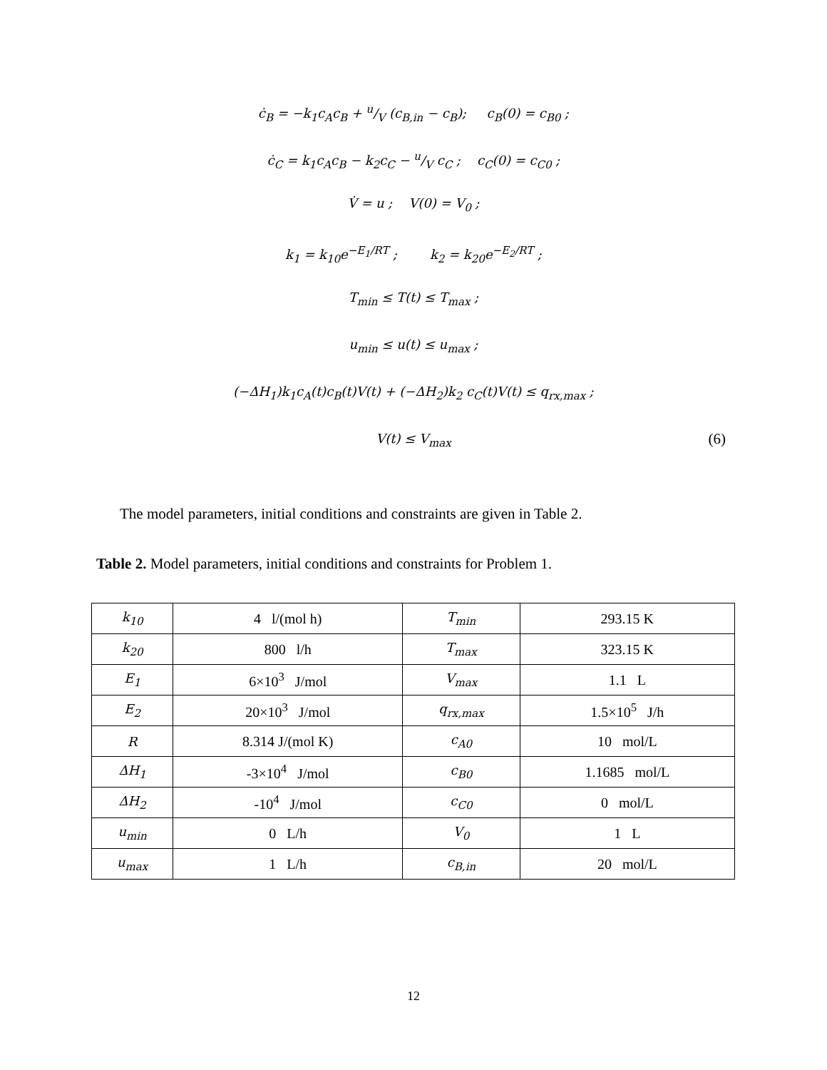ċ<sub>B</sub> = −k<sub>1</sub>c<sub>A</sub>c<sub>B</sub> + u/V (c<sub>B,in</sub> − c<sub>B</sub>); c<sub>B</sub>(0) = c<sub>B0</sub> ;
ċ<sub>C</sub> = k<sub>1</sub>c<sub>A</sub>c<sub>B</sub> − k<sub>2</sub>c<sub>C</sub> − u/V c<sub>C</sub> ; c<sub>C</sub>(0) = c<sub>C0</sub> ;
V̇ = u ; V(0) = V<sub>0</sub> ;
k<sub>1</sub> = k<sub>10</sub>e<sup>−E<sub>1</sub>/RT</sup> ; k<sub>2</sub> = k<sub>20</sub>e<sup>−E<sub>2</sub>/RT</sup> ;
T<sub>min</sub> ≤ T(t) ≤ T<sub>max</sub> ;
u<sub>min</sub> ≤ u(t) ≤ u<sub>max</sub> ;
(−ΔH<sub>1</sub>)k<sub>1</sub>c<sub>A</sub>(t)c<sub>B</sub>(t)V(t) + (−ΔH<sub>2</sub>)k<sub>2</sub> c<sub>C</sub>(t)V(t) ≤ q<sub>rx,max</sub> ;
V(t) ≤ V<sub>max</sub> (6)
The model parameters, initial conditions and constraints are given in Table 2.
Table 2. Model parameters, initial conditions and constraints for Problem 1.
| k<sub>10</sub> | 4 l/(mol h) | T<sub>min</sub> | 293.15 K |
| k<sub>20</sub> | 800 l/h | T<sub>max</sub> | 323.15 K |
| E<sub>1</sub> | 6×10<sup>3</sup> J/mol | V<sub>max</sub> | 1.1 L |
| E<sub>2</sub> | 20×10<sup>3</sup> J/mol | q<sub>rx,max</sub> | 1.5×10<sup>5</sup> J/h |
| R | 8.314 J/(mol K) | c<sub>A0</sub> | 10 mol/L |
| ΔH<sub>1</sub> | -3×10<sup>4</sup> J/mol | c<sub>B0</sub> | 1.1685 mol/L |
| ΔH<sub>2</sub> | -10<sup>4</sup> J/mol | c<sub>C0</sub> | 0 mol/L |
| u<sub>min</sub> | 0 L/h | V<sub>0</sub> | 1 L |
| u<sub>max</sub> | 1 L/h | c<sub>B,in</sub> | 20 mol/L |
12